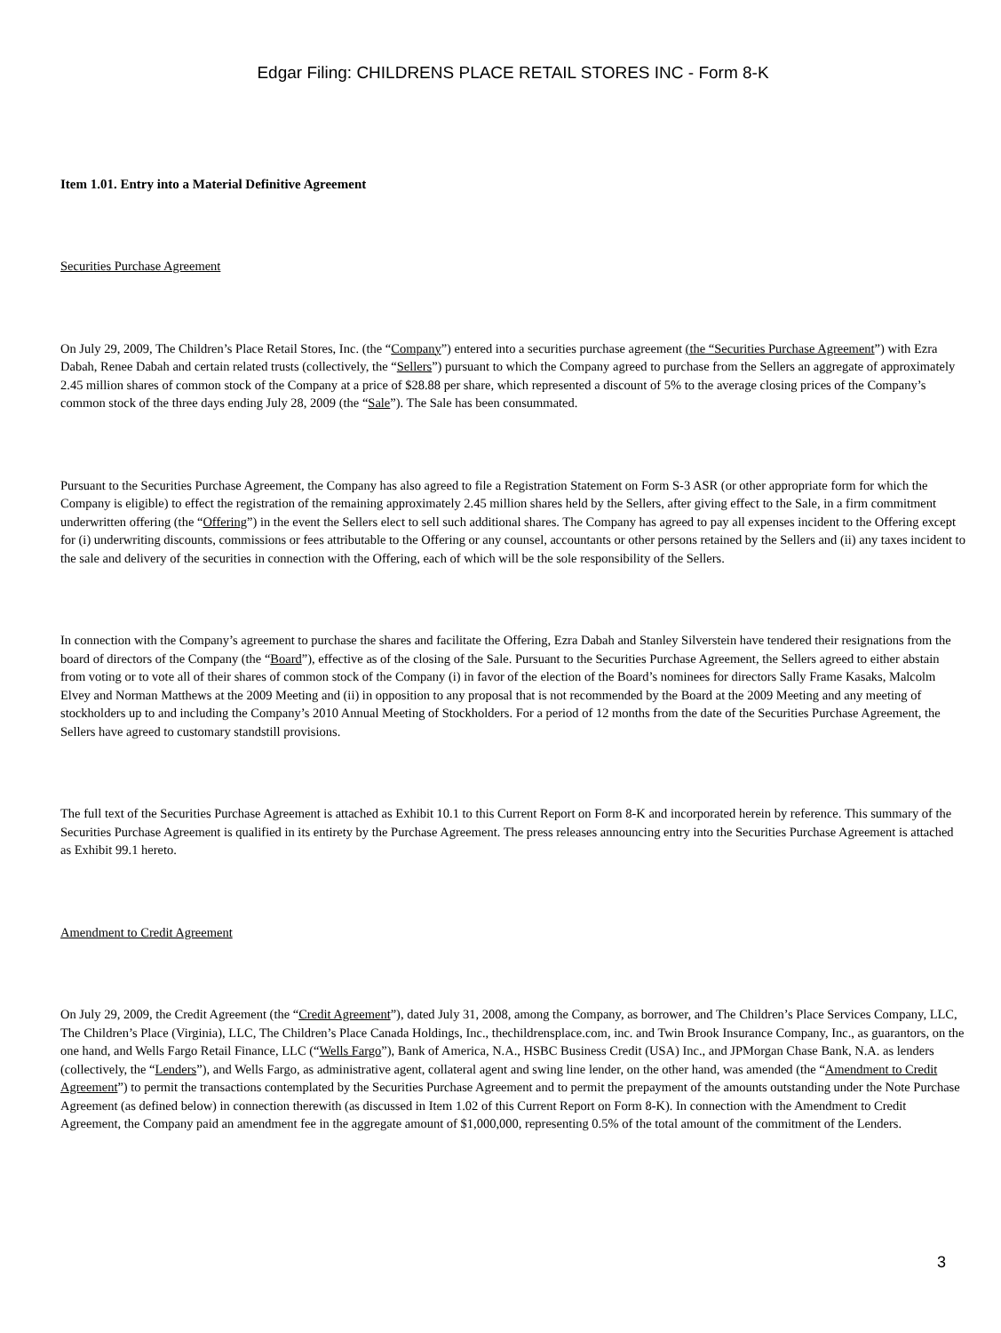Edgar Filing: CHILDRENS PLACE RETAIL STORES INC - Form 8-K
Item 1.01. Entry into a Material Definitive Agreement
Securities Purchase Agreement
On July 29, 2009, The Children’s Place Retail Stores, Inc. (the “Company”) entered into a securities purchase agreement (the “Securities Purchase Agreement”) with Ezra Dabah, Renee Dabah and certain related trusts (collectively, the “Sellers”) pursuant to which the Company agreed to purchase from the Sellers an aggregate of approximately 2.45 million shares of common stock of the Company at a price of $28.88 per share, which represented a discount of 5% to the average closing prices of the Company’s common stock of the three days ending July 28, 2009 (the “Sale”). The Sale has been consummated.
Pursuant to the Securities Purchase Agreement, the Company has also agreed to file a Registration Statement on Form S-3 ASR (or other appropriate form for which the Company is eligible) to effect the registration of the remaining approximately 2.45 million shares held by the Sellers, after giving effect to the Sale, in a firm commitment underwritten offering (the “Offering”) in the event the Sellers elect to sell such additional shares. The Company has agreed to pay all expenses incident to the Offering except for (i) underwriting discounts, commissions or fees attributable to the Offering or any counsel, accountants or other persons retained by the Sellers and (ii) any taxes incident to the sale and delivery of the securities in connection with the Offering, each of which will be the sole responsibility of the Sellers.
In connection with the Company’s agreement to purchase the shares and facilitate the Offering, Ezra Dabah and Stanley Silverstein have tendered their resignations from the board of directors of the Company (the “Board”), effective as of the closing of the Sale. Pursuant to the Securities Purchase Agreement, the Sellers agreed to either abstain from voting or to vote all of their shares of common stock of the Company (i) in favor of the election of the Board’s nominees for directors Sally Frame Kasaks, Malcolm Elvey and Norman Matthews at the 2009 Meeting and (ii) in opposition to any proposal that is not recommended by the Board at the 2009 Meeting and any meeting of stockholders up to and including the Company’s 2010 Annual Meeting of Stockholders. For a period of 12 months from the date of the Securities Purchase Agreement, the Sellers have agreed to customary standstill provisions.
The full text of the Securities Purchase Agreement is attached as Exhibit 10.1 to this Current Report on Form 8-K and incorporated herein by reference. This summary of the Securities Purchase Agreement is qualified in its entirety by the Purchase Agreement. The press releases announcing entry into the Securities Purchase Agreement is attached as Exhibit 99.1 hereto.
Amendment to Credit Agreement
On July 29, 2009, the Credit Agreement (the “Credit Agreement”), dated July 31, 2008, among the Company, as borrower, and The Children’s Place Services Company, LLC, The Children’s Place (Virginia), LLC, The Children’s Place Canada Holdings, Inc., thechildrensplace.com, inc. and Twin Brook Insurance Company, Inc., as guarantors, on the one hand, and Wells Fargo Retail Finance, LLC (“Wells Fargo”), Bank of America, N.A., HSBC Business Credit (USA) Inc., and JPMorgan Chase Bank, N.A. as lenders (collectively, the “Lenders”), and Wells Fargo, as administrative agent, collateral agent and swing line lender, on the other hand, was amended (the “Amendment to Credit Agreement”) to permit the transactions contemplated by the Securities Purchase Agreement and to permit the prepayment of the amounts outstanding under the Note Purchase Agreement (as defined below) in connection therewith (as discussed in Item 1.02 of this Current Report on Form 8-K). In connection with the Amendment to Credit Agreement, the Company paid an amendment fee in the aggregate amount of $1,000,000, representing 0.5% of the total amount of the commitment of the Lenders.
3